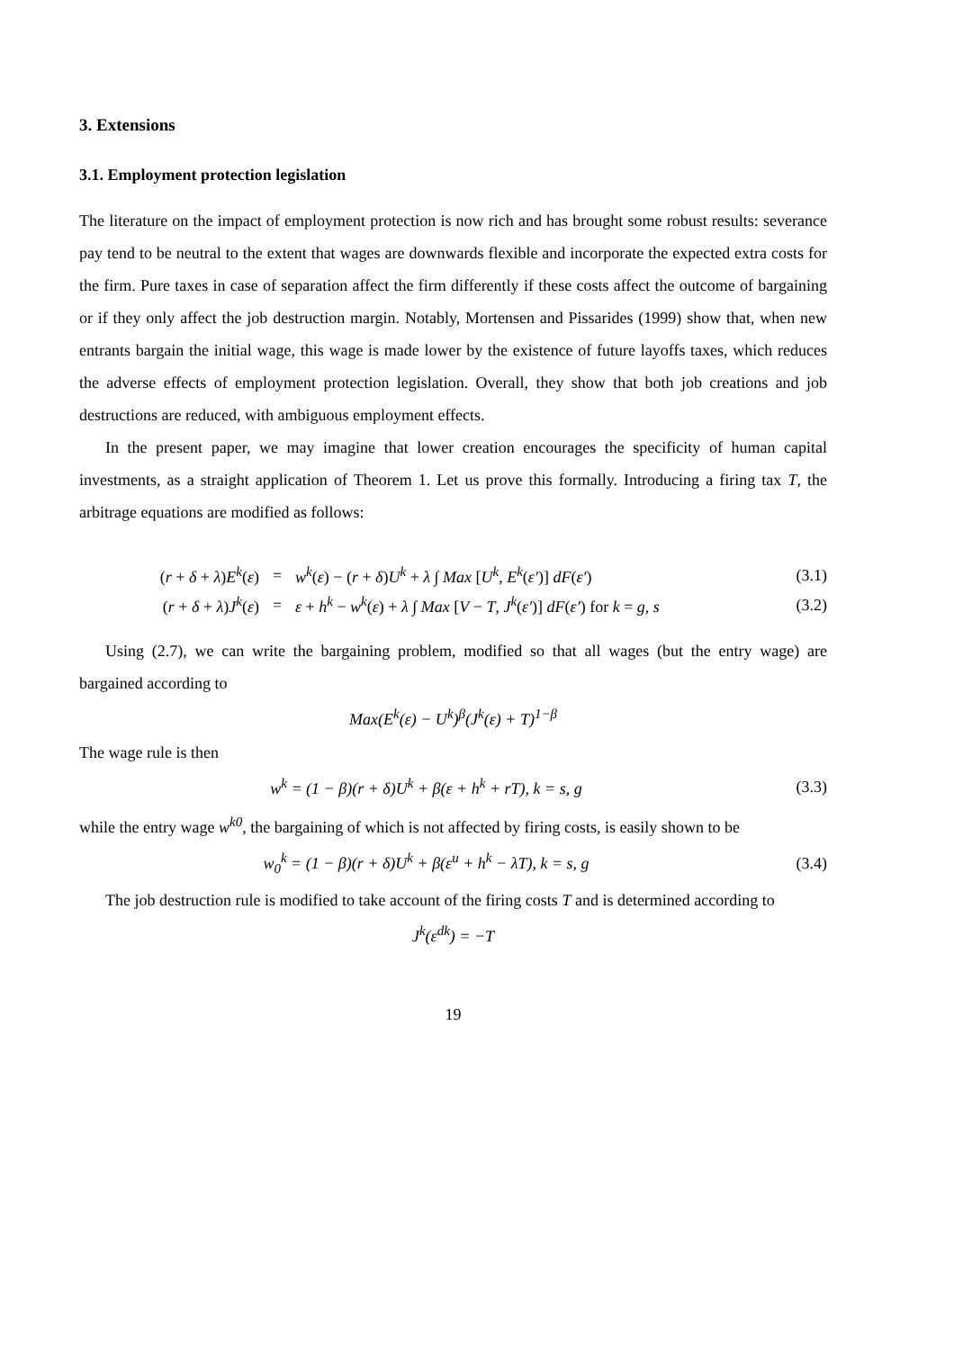3. Extensions
3.1. Employment protection legislation
The literature on the impact of employment protection is now rich and has brought some robust results: severance pay tend to be neutral to the extent that wages are downwards flexible and incorporate the expected extra costs for the firm. Pure taxes in case of separation affect the firm differently if these costs affect the outcome of bargaining or if they only affect the job destruction margin. Notably, Mortensen and Pissarides (1999) show that, when new entrants bargain the initial wage, this wage is made lower by the existence of future layoffs taxes, which reduces the adverse effects of employment protection legislation. Overall, they show that both job creations and job destructions are reduced, with ambiguous employment effects.
In the present paper, we may imagine that lower creation encourages the specificity of human capital investments, as a straight application of Theorem 1. Let us prove this formally. Introducing a firing tax T, the arbitrage equations are modified as follows:
(r + δ + λ)E<sup>k</sup>(ε)
=
w<sup>k</sup>(ε) − (r + δ)U<sup>k</sup> + λ ∫ Max [U<sup>k</sup>, E<sup>k</sup>(ε′)] dF(ε′)
(3.1)
(r + δ + λ)J<sup>k</sup>(ε)
=
ε + h<sup>k</sup> − w<sup>k</sup>(ε) + λ ∫ Max [V − T, J<sup>k</sup>(ε′)] dF(ε′) for k = g, s
(3.2)
Using (2.7), we can write the bargaining problem, modified so that all wages (but the entry wage) are bargained according to
Max(E<sup>k</sup>(ε) − U<sup>k</sup>)<sup>β</sup>(J<sup>k</sup>(ε) + T)<sup>1−β</sup>
The wage rule is then
w<sup>k</sup> = (1 − β)(r + δ)U<sup>k</sup> + β(ε + h<sup>k</sup> + rT), k = s, g
(3.3)
while the entry wage w<sup>k0</sup>, the bargaining of which is not affected by firing costs, is easily shown to be
w<sub>0</sub><sup>k</sup> = (1 − β)(r + δ)U<sup>k</sup> + β(ε<sup>u</sup> + h<sup>k</sup> − λT), k = s, g
(3.4)
The job destruction rule is modified to take account of the firing costs T and is determined according to
J<sup>k</sup>(ε<sup>dk</sup>) = −T
19